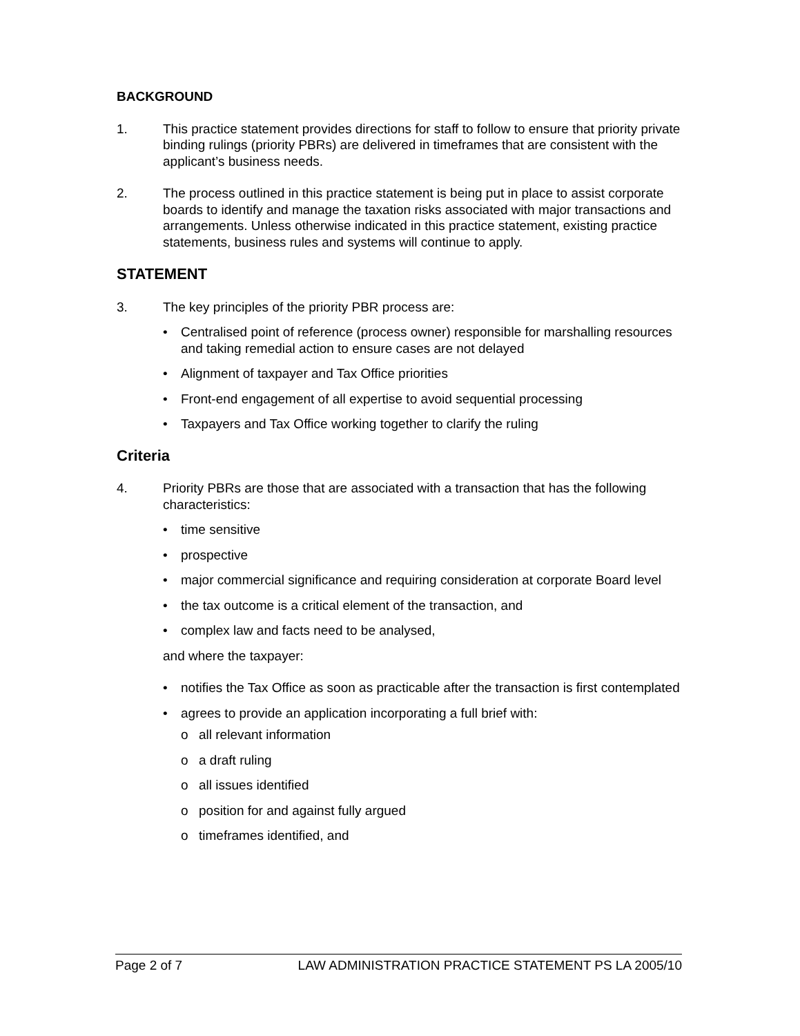BACKGROUND
1. This practice statement provides directions for staff to follow to ensure that priority private binding rulings (priority PBRs) are delivered in timeframes that are consistent with the applicant’s business needs.
2. The process outlined in this practice statement is being put in place to assist corporate boards to identify and manage the taxation risks associated with major transactions and arrangements. Unless otherwise indicated in this practice statement, existing practice statements, business rules and systems will continue to apply.
STATEMENT
3. The key principles of the priority PBR process are:
• Centralised point of reference (process owner) responsible for marshalling resources and taking remedial action to ensure cases are not delayed
• Alignment of taxpayer and Tax Office priorities
• Front-end engagement of all expertise to avoid sequential processing
• Taxpayers and Tax Office working together to clarify the ruling
Criteria
4. Priority PBRs are those that are associated with a transaction that has the following characteristics:
• time sensitive
• prospective
• major commercial significance and requiring consideration at corporate Board level
• the tax outcome is a critical element of the transaction, and
• complex law and facts need to be analysed,
and where the taxpayer:
• notifies the Tax Office as soon as practicable after the transaction is first contemplated
• agrees to provide an application incorporating a full brief with:
o all relevant information
o a draft ruling
o all issues identified
o position for and against fully argued
o timeframes identified, and
Page 2 of 7 LAW ADMINISTRATION PRACTICE STATEMENT PS LA 2005/10